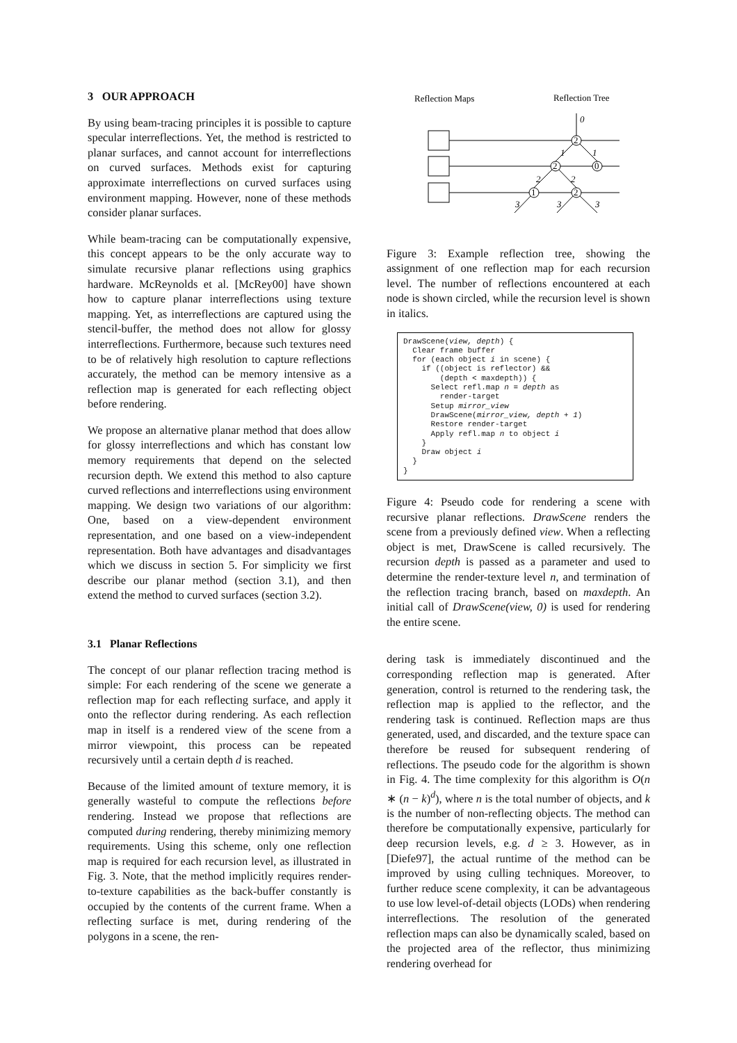3 OUR APPROACH
By using beam-tracing principles it is possible to capture specular interreflections. Yet, the method is restricted to planar surfaces, and cannot account for interreflections on curved surfaces. Methods exist for capturing approximate interreflections on curved surfaces using environment mapping. However, none of these methods consider planar surfaces.
While beam-tracing can be computationally expensive, this concept appears to be the only accurate way to simulate recursive planar reflections using graphics hardware. McReynolds et al. [McRey00] have shown how to capture planar interreflections using texture mapping. Yet, as interreflections are captured using the stencil-buffer, the method does not allow for glossy interreflections. Furthermore, because such textures need to be of relatively high resolution to capture reflections accurately, the method can be memory intensive as a reflection map is generated for each reflecting object before rendering.
We propose an alternative planar method that does allow for glossy interreflections and which has constant low memory requirements that depend on the selected recursion depth. We extend this method to also capture curved reflections and interreflections using environment mapping. We design two variations of our algorithm: One, based on a view-dependent environment representation, and one based on a view-independent representation. Both have advantages and disadvantages which we discuss in section 5. For simplicity we first describe our planar method (section 3.1), and then extend the method to curved surfaces (section 3.2).
3.1 Planar Reflections
The concept of our planar reflection tracing method is simple: For each rendering of the scene we generate a reflection map for each reflecting surface, and apply it onto the reflector during rendering. As each reflection map in itself is a rendered view of the scene from a mirror viewpoint, this process can be repeated recursively until a certain depth d is reached.
Because of the limited amount of texture memory, it is generally wasteful to compute the reflections before rendering. Instead we propose that reflections are computed during rendering, thereby minimizing memory requirements. Using this scheme, only one reflection map is required for each recursion level, as illustrated in Fig. 3. Note, that the method implicitly requires render-to-texture capabilities as the back-buffer constantly is occupied by the contents of the current frame. When a reflecting surface is met, during rendering of the polygons in a scene, the ren-
Reflection Maps
Reflection Tree
2
2
0
1
2
0
1
1
2
2
3
3
3
Figure 3: Example reflection tree, showing the assignment of one reflection map for each recursion level. The number of reflections encountered at each node is shown circled, while the recursion level is shown in italics.
DrawScene(view, depth) {
  Clear frame buffer
  for (each object i in scene) {
    if ((object is reflector) &&
        (depth < maxdepth)) {
      Select refl.map n = depth as
        render-target
      Setup mirror_view
      DrawScene(mirror_view, depth + 1)
      Restore render-target
      Apply refl.map n to object i
    }
    Draw object i
  }
}
Figure 4: Pseudo code for rendering a scene with recursive planar reflections. DrawScene renders the scene from a previously defined view. When a reflecting object is met, DrawScene is called recursively. The recursion depth is passed as a parameter and used to determine the render-texture level n, and termination of the reflection tracing branch, based on maxdepth. An initial call of DrawScene(view, 0) is used for rendering the entire scene.
dering task is immediately discontinued and the corresponding reflection map is generated. After generation, control is returned to the rendering task, the reflection map is applied to the reflector, and the rendering task is continued. Reflection maps are thus generated, used, and discarded, and the texture space can therefore be reused for subsequent rendering of reflections. The pseudo code for the algorithm is shown in Fig. 4. The time complexity for this algorithm is O(n ∗ (n − k)<sup>d</sup>), where n is the total number of objects, and k is the number of non-reflecting objects. The method can therefore be computationally expensive, particularly for deep recursion levels, e.g. d ≥ 3. However, as in [Diefe97], the actual runtime of the method can be improved by using culling techniques. Moreover, to further reduce scene complexity, it can be advantageous to use low level-of-detail objects (LODs) when rendering interreflections. The resolution of the generated reflection maps can also be dynamically scaled, based on the projected area of the reflector, thus minimizing rendering overhead for